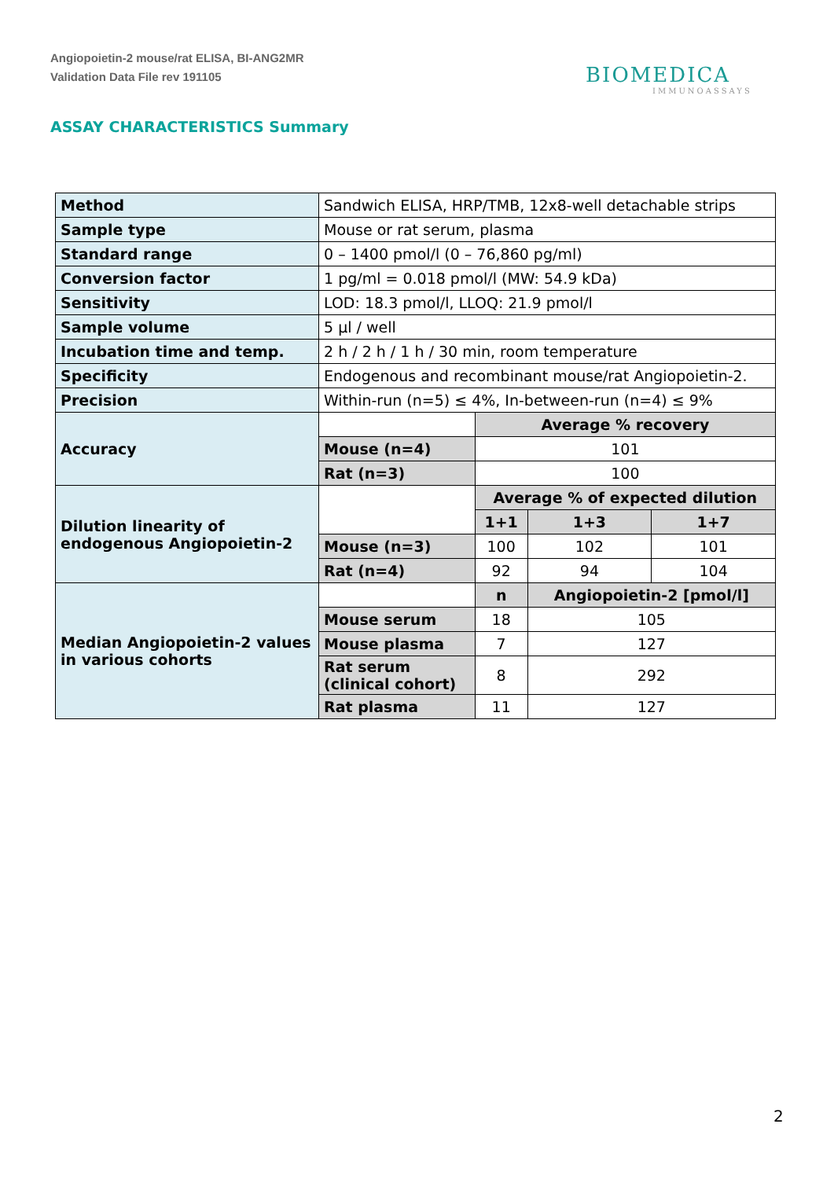Angiopoietin-2 mouse/rat ELISA, BI-ANG2MR
Validation Data File rev 191105
BIOMEDICA
IMMUNOASSAYS
ASSAY CHARACTERISTICS Summary
| Method | Sandwich ELISA, HRP/TMB, 12x8-well detachable strips | | | |
| Sample type | Mouse or rat serum, plasma | | | |
| Standard range | 0 – 1400 pmol/l (0 – 76,860 pg/ml) | | | |
| Conversion factor | 1 pg/ml = 0.018 pmol/l (MW: 54.9 kDa) | | | |
| Sensitivity | LOD: 18.3 pmol/l, LLOQ: 21.9 pmol/l | | | |
| Sample volume | 5 µl / well | | | |
| Incubation time and temp. | 2 h / 2 h / 1 h / 30 min, room temperature | | | |
| Specificity | Endogenous and recombinant mouse/rat Angiopoietin-2. | | | |
| Precision | Within-run (n=5) ≤ 4%, In-between-run (n=4) ≤ 9% | | | |
| Accuracy | | Average % recovery | | |
| | Mouse (n=4) | 101 | | |
| | Rat (n=3) | 100 | | |
| Dilution linearity of endogenous Angiopoietin-2 | | Average % of expected dilution | | |
| | | 1+1 | 1+3 | 1+7 |
| | Mouse (n=3) | 100 | 102 | 101 |
| | Rat (n=4) | 92 | 94 | 104 |
| Median Angiopoietin-2 values in various cohorts | | n | Angiopoietin-2 [pmol/l] | |
| | Mouse serum | 18 | 105 | |
| | Mouse plasma | 7 | 127 | |
| | Rat serum (clinical cohort) | 8 | 292 | |
| | Rat plasma | 11 | 127 | |
2